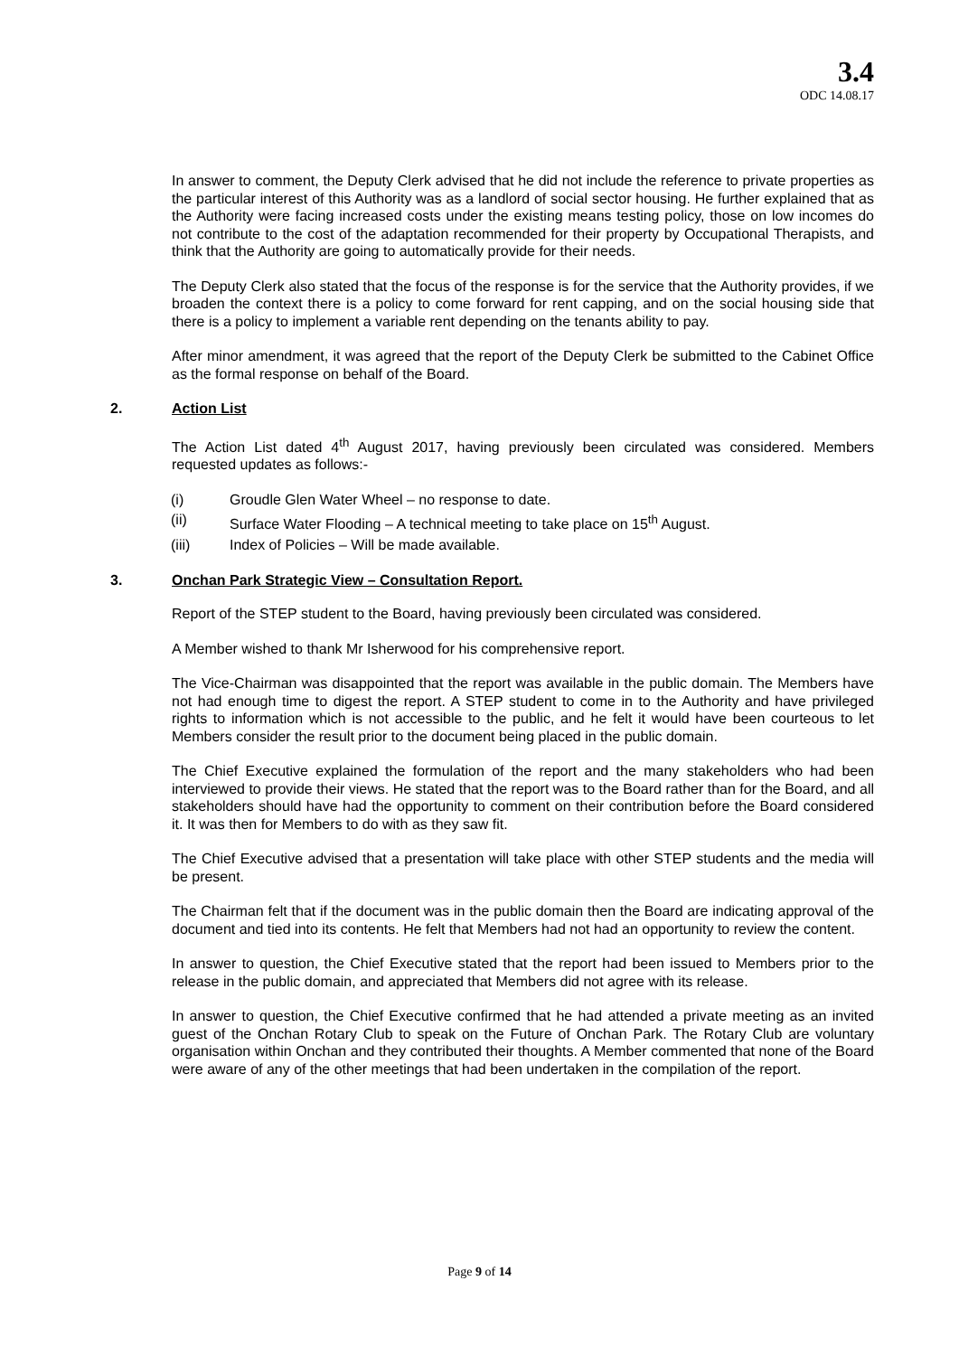3.4
ODC 14.08.17
In answer to comment, the Deputy Clerk advised that he did not include the reference to private properties as the particular interest of this Authority was as a landlord of social sector housing. He further explained that as the Authority were facing increased costs under the existing means testing policy, those on low incomes do not contribute to the cost of the adaptation recommended for their property by Occupational Therapists, and think that the Authority are going to automatically provide for their needs.
The Deputy Clerk also stated that the focus of the response is for the service that the Authority provides, if we broaden the context there is a policy to come forward for rent capping, and on the social housing side that there is a policy to implement a variable rent depending on the tenants ability to pay.
After minor amendment, it was agreed that the report of the Deputy Clerk be submitted to the Cabinet Office as the formal response on behalf of the Board.
2. Action List
The Action List dated 4<sup>th</sup> August 2017, having previously been circulated was considered. Members requested updates as follows:-
(i) Groudle Glen Water Wheel – no response to date.
(ii) Surface Water Flooding – A technical meeting to take place on 15<sup>th</sup> August.
(iii) Index of Policies – Will be made available.
3. Onchan Park Strategic View – Consultation Report.
Report of the STEP student to the Board, having previously been circulated was considered.
A Member wished to thank Mr Isherwood for his comprehensive report.
The Vice-Chairman was disappointed that the report was available in the public domain. The Members have not had enough time to digest the report. A STEP student to come in to the Authority and have privileged rights to information which is not accessible to the public, and he felt it would have been courteous to let Members consider the result prior to the document being placed in the public domain.
The Chief Executive explained the formulation of the report and the many stakeholders who had been interviewed to provide their views. He stated that the report was to the Board rather than for the Board, and all stakeholders should have had the opportunity to comment on their contribution before the Board considered it. It was then for Members to do with as they saw fit.
The Chief Executive advised that a presentation will take place with other STEP students and the media will be present.
The Chairman felt that if the document was in the public domain then the Board are indicating approval of the document and tied into its contents. He felt that Members had not had an opportunity to review the content.
In answer to question, the Chief Executive stated that the report had been issued to Members prior to the release in the public domain, and appreciated that Members did not agree with its release.
In answer to question, the Chief Executive confirmed that he had attended a private meeting as an invited guest of the Onchan Rotary Club to speak on the Future of Onchan Park. The Rotary Club are voluntary organisation within Onchan and they contributed their thoughts. A Member commented that none of the Board were aware of any of the other meetings that had been undertaken in the compilation of the report.
Page 9 of 14